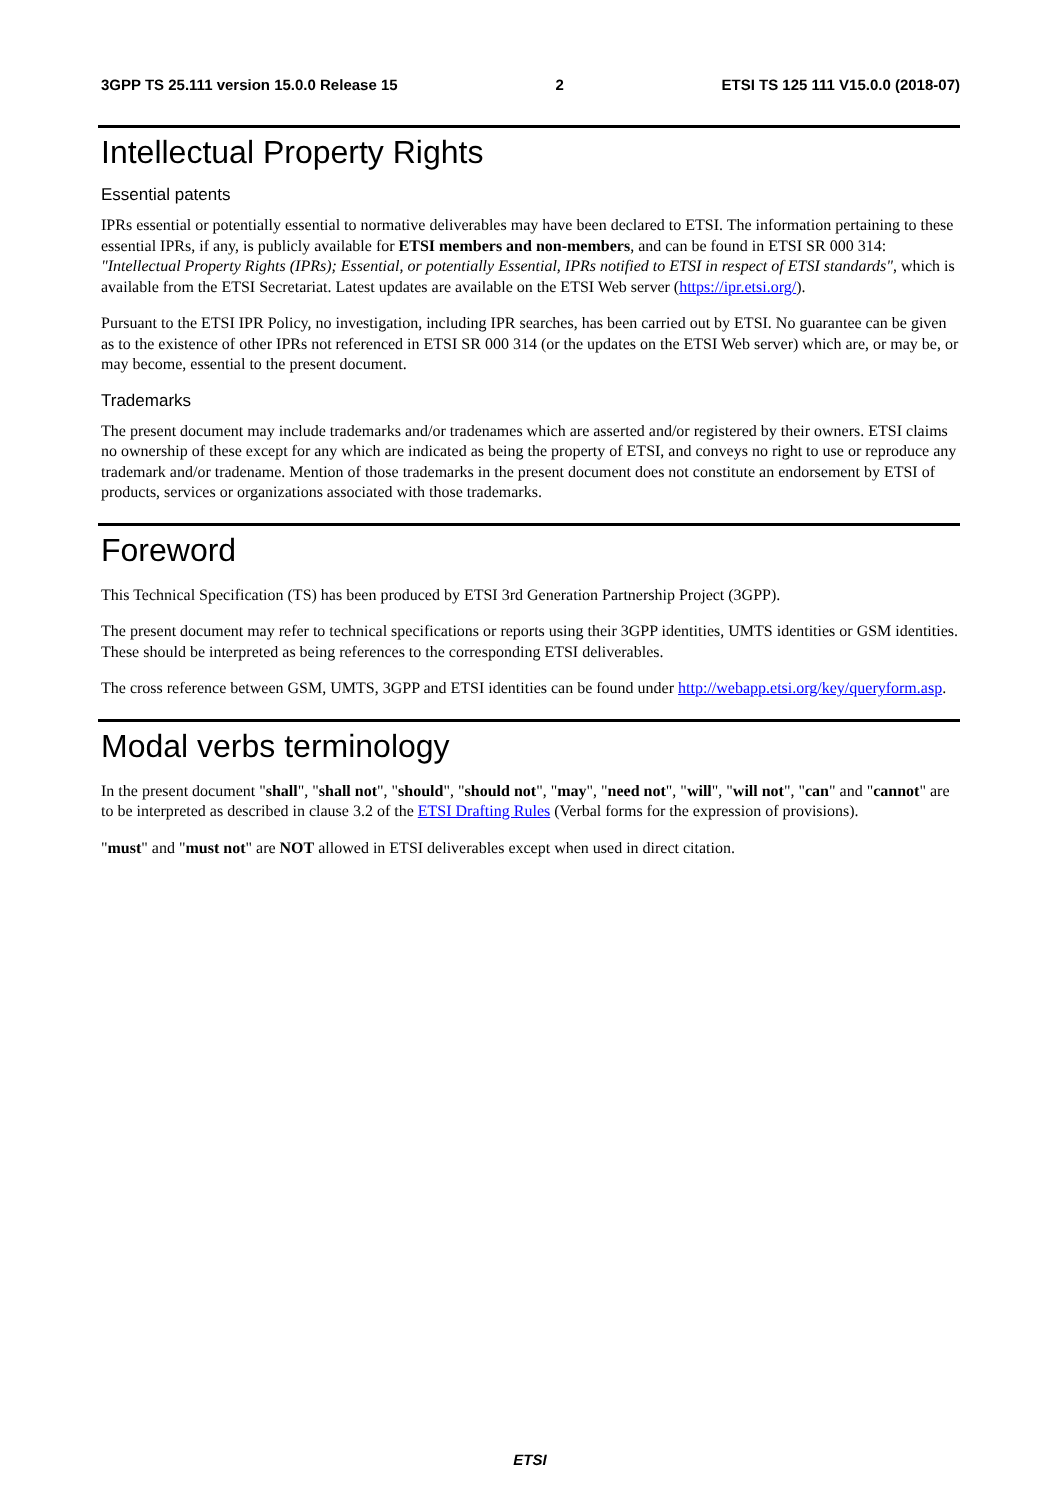3GPP TS 25.111 version 15.0.0 Release 15 2 ETSI TS 125 111 V15.0.0 (2018-07)
Intellectual Property Rights
Essential patents
IPRs essential or potentially essential to normative deliverables may have been declared to ETSI. The information pertaining to these essential IPRs, if any, is publicly available for ETSI members and non-members, and can be found in ETSI SR 000 314: "Intellectual Property Rights (IPRs); Essential, or potentially Essential, IPRs notified to ETSI in respect of ETSI standards", which is available from the ETSI Secretariat. Latest updates are available on the ETSI Web server (https://ipr.etsi.org/).
Pursuant to the ETSI IPR Policy, no investigation, including IPR searches, has been carried out by ETSI. No guarantee can be given as to the existence of other IPRs not referenced in ETSI SR 000 314 (or the updates on the ETSI Web server) which are, or may be, or may become, essential to the present document.
Trademarks
The present document may include trademarks and/or tradenames which are asserted and/or registered by their owners. ETSI claims no ownership of these except for any which are indicated as being the property of ETSI, and conveys no right to use or reproduce any trademark and/or tradename. Mention of those trademarks in the present document does not constitute an endorsement by ETSI of products, services or organizations associated with those trademarks.
Foreword
This Technical Specification (TS) has been produced by ETSI 3rd Generation Partnership Project (3GPP).
The present document may refer to technical specifications or reports using their 3GPP identities, UMTS identities or GSM identities. These should be interpreted as being references to the corresponding ETSI deliverables.
The cross reference between GSM, UMTS, 3GPP and ETSI identities can be found under http://webapp.etsi.org/key/queryform.asp.
Modal verbs terminology
In the present document "shall", "shall not", "should", "should not", "may", "need not", "will", "will not", "can" and "cannot" are to be interpreted as described in clause 3.2 of the ETSI Drafting Rules (Verbal forms for the expression of provisions).
"must" and "must not" are NOT allowed in ETSI deliverables except when used in direct citation.
ETSI